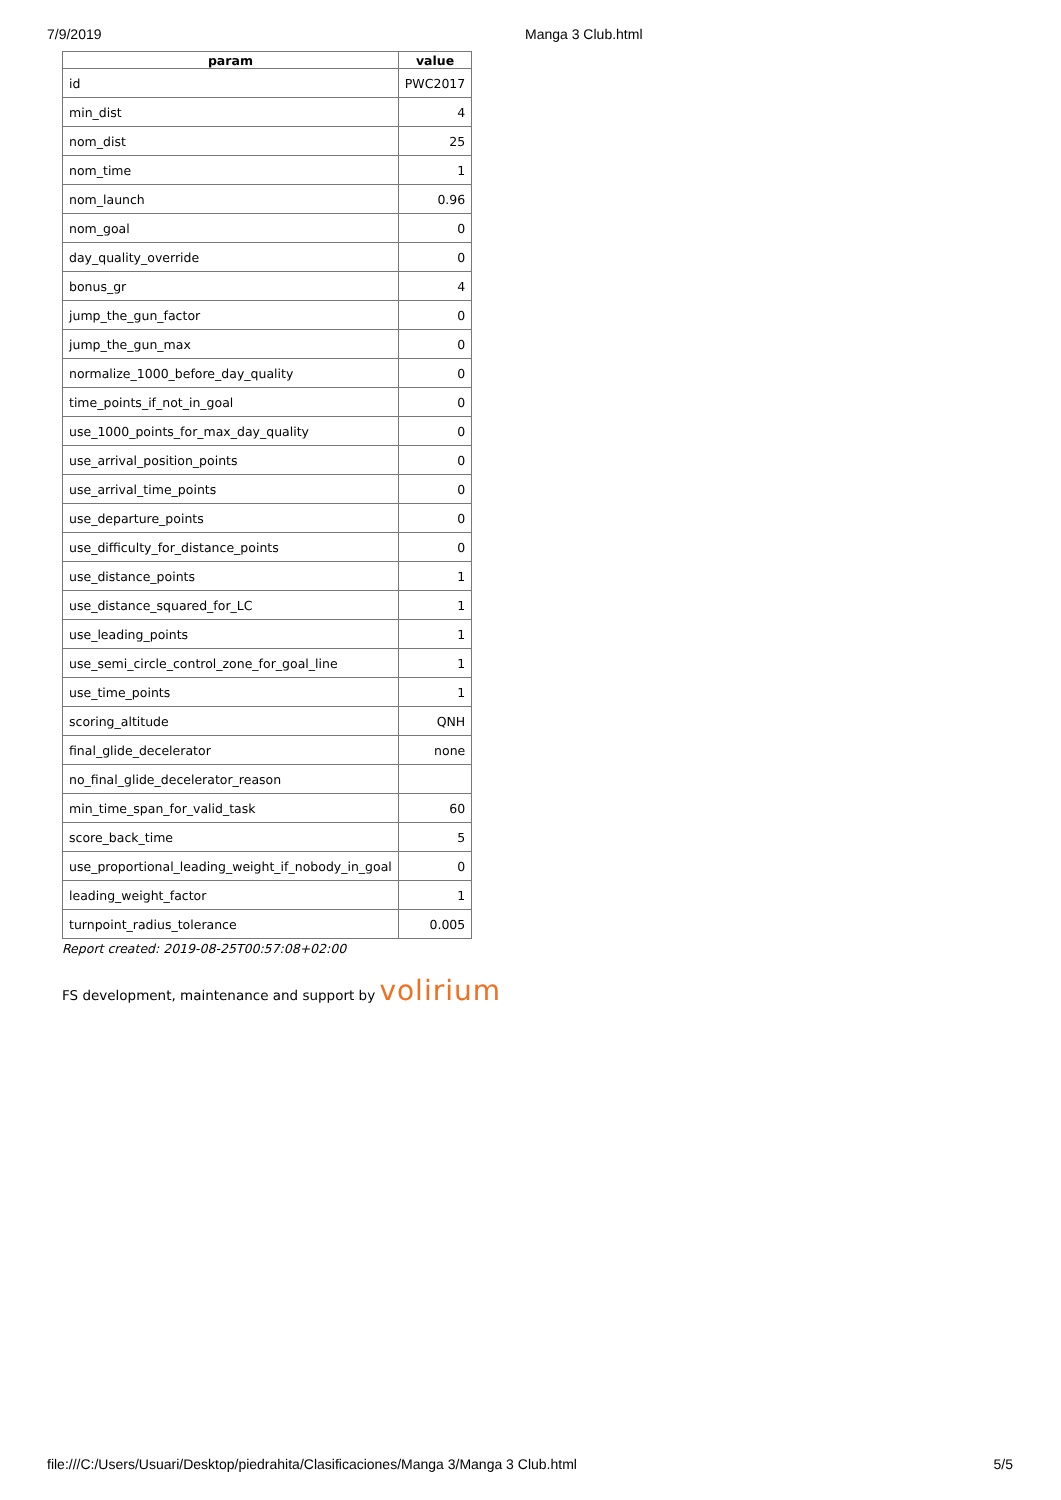7/9/2019 Manga 3 Club.html
| param | value |
| --- | --- |
| id | PWC2017 |
| min_dist | 4 |
| nom_dist | 25 |
| nom_time | 1 |
| nom_launch | 0.96 |
| nom_goal | 0 |
| day_quality_override | 0 |
| bonus_gr | 4 |
| jump_the_gun_factor | 0 |
| jump_the_gun_max | 0 |
| normalize_1000_before_day_quality | 0 |
| time_points_if_not_in_goal | 0 |
| use_1000_points_for_max_day_quality | 0 |
| use_arrival_position_points | 0 |
| use_arrival_time_points | 0 |
| use_departure_points | 0 |
| use_difficulty_for_distance_points | 0 |
| use_distance_points | 1 |
| use_distance_squared_for_LC | 1 |
| use_leading_points | 1 |
| use_semi_circle_control_zone_for_goal_line | 1 |
| use_time_points | 1 |
| scoring_altitude | QNH |
| final_glide_decelerator | none |
| no_final_glide_decelerator_reason | |
| min_time_span_for_valid_task | 60 |
| score_back_time | 5 |
| use_proportional_leading_weight_if_nobody_in_goal | 0 |
| leading_weight_factor | 1 |
| turnpoint_radius_tolerance | 0.005 |
Report created: 2019-08-25T00:57:08+02:00
FS development, maintenance and support by volirium
file:///C:/Users/Usuari/Desktop/piedrahita/Clasificaciones/Manga 3/Manga 3 Club.html 5/5